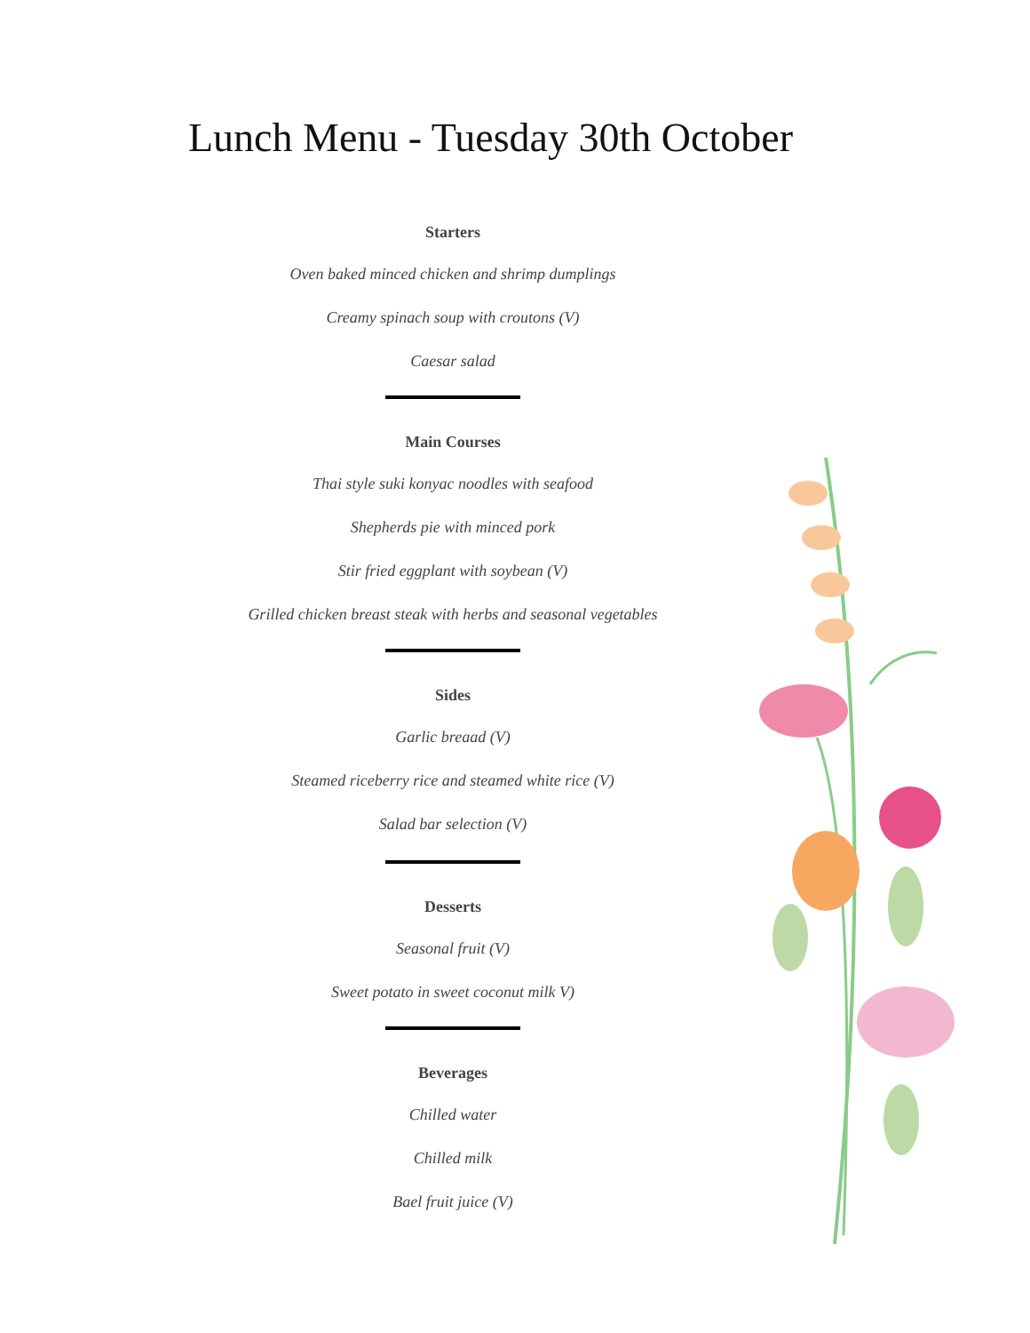Lunch Menu - Tuesday 30th October
Starters
Oven baked minced chicken and shrimp dumplings
Creamy spinach soup with croutons (V)
Caesar salad
Main Courses
Thai style suki konyac noodles with seafood
Shepherds pie with minced pork
Stir fried eggplant with soybean (V)
Grilled chicken breast steak with herbs and seasonal vegetables
Sides
Garlic breaad (V)
Steamed riceberry rice and steamed white rice (V)
Salad bar selection (V)
Desserts
Seasonal fruit (V)
Sweet potato in sweet coconut milk V)
Beverages
Chilled water
Chilled milk
Bael fruit juice (V)